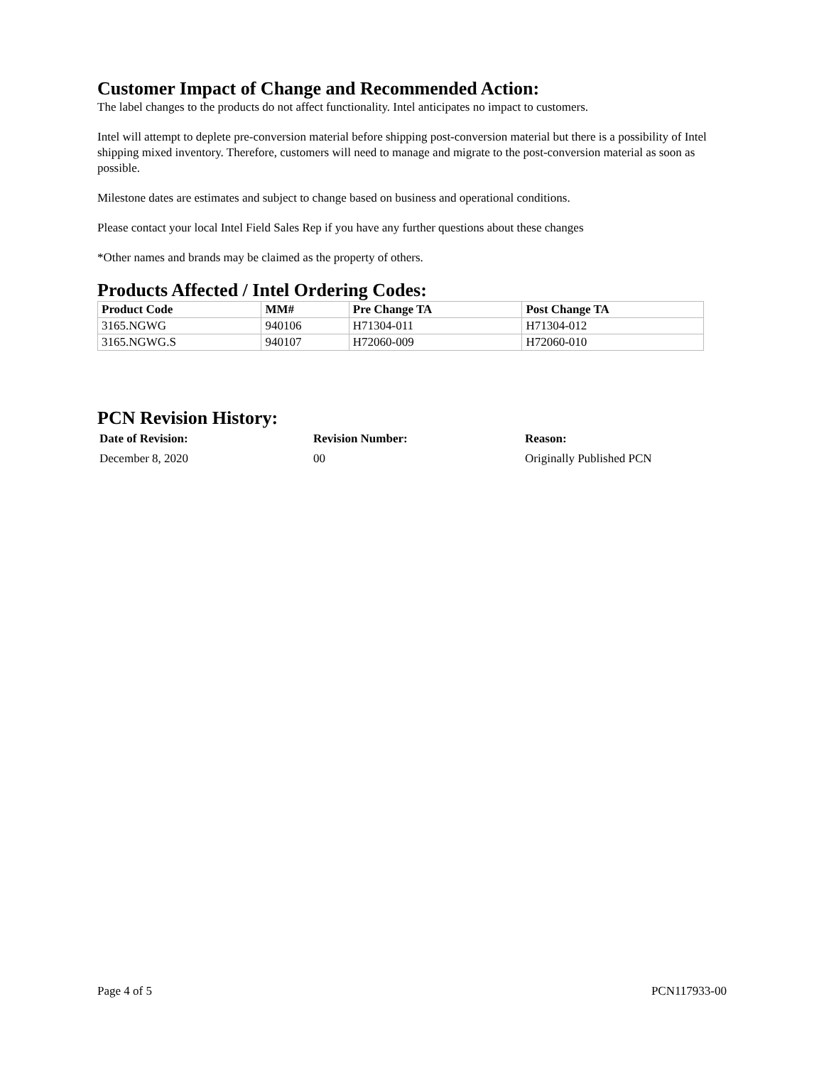Customer Impact of Change and Recommended Action:
The label changes to the products do not affect functionality. Intel anticipates no impact to customers.
Intel will attempt to deplete pre-conversion material before shipping post-conversion material but there is a possibility of Intel shipping mixed inventory. Therefore, customers will need to manage and migrate to the post-conversion material as soon as possible.
Milestone dates are estimates and subject to change based on business and operational conditions.
Please contact your local Intel Field Sales Rep if you have any further questions about these changes
*Other names and brands may be claimed as the property of others.
Products Affected / Intel Ordering Codes:
| Product Code | MM# | Pre Change TA | Post Change TA |
| --- | --- | --- | --- |
| 3165.NGWG | 940106 | H71304-011 | H71304-012 |
| 3165.NGWG.S | 940107 | H72060-009 | H72060-010 |
PCN Revision History:
| Date of Revision: | Revision Number: | Reason: |
| --- | --- | --- |
| December 8, 2020 | 00 | Originally Published PCN |
Page 4 of 5 PCN117933-00